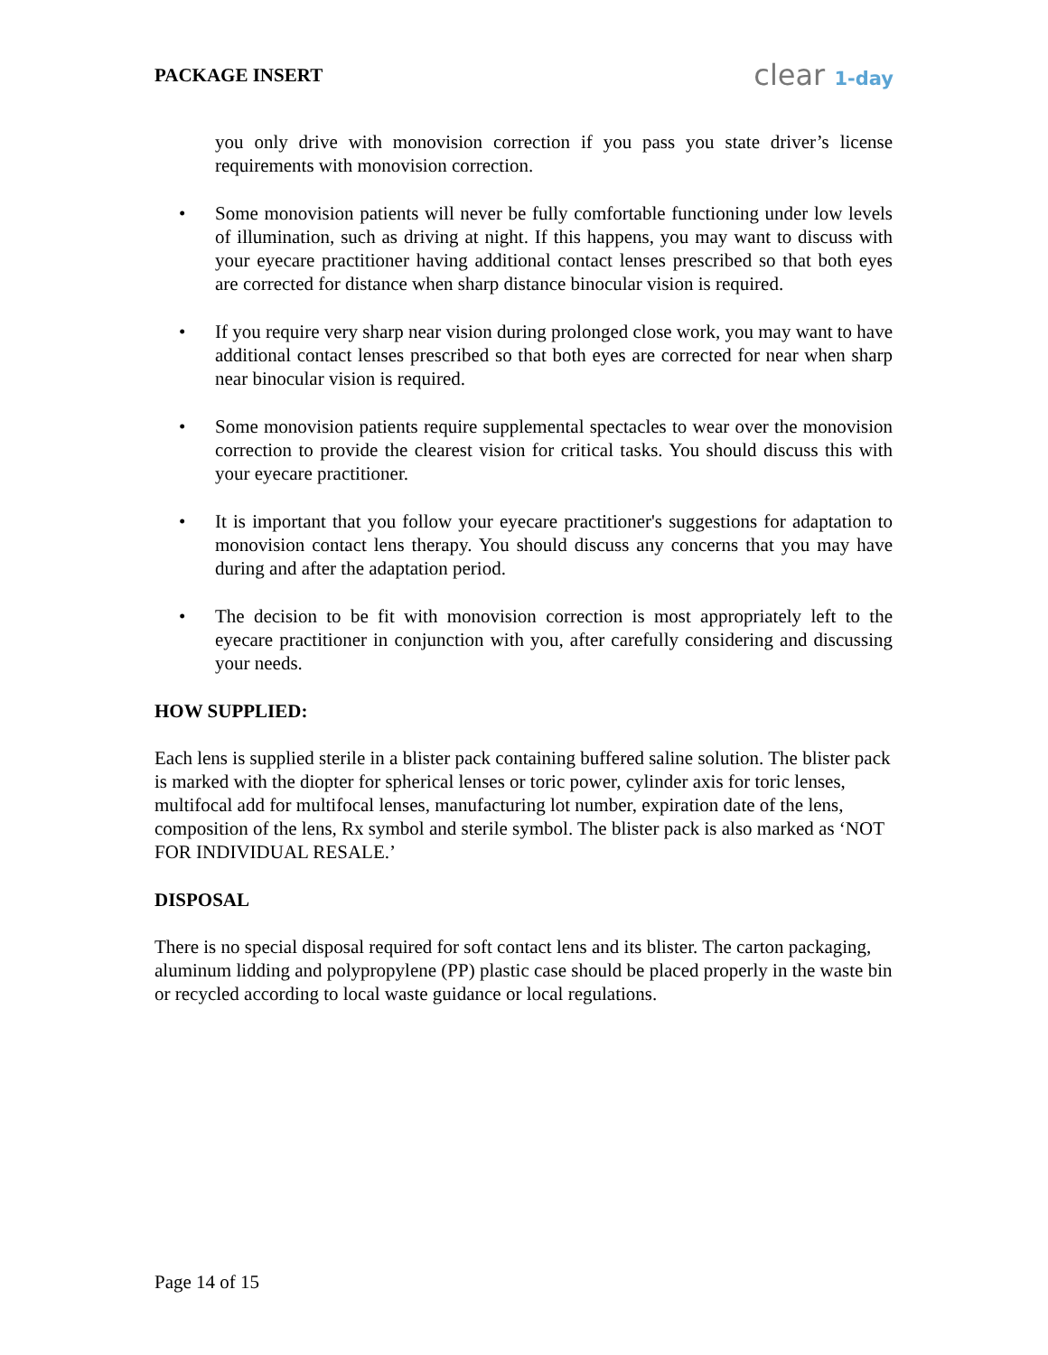PACKAGE INSERT clear 1-day
you only drive with monovision correction if you pass you state driver’s license requirements with monovision correction.
• Some monovision patients will never be fully comfortable functioning under low levels of illumination, such as driving at night. If this happens, you may want to discuss with your eyecare practitioner having additional contact lenses prescribed so that both eyes are corrected for distance when sharp distance binocular vision is required.
• If you require very sharp near vision during prolonged close work, you may want to have additional contact lenses prescribed so that both eyes are corrected for near when sharp near binocular vision is required.
• Some monovision patients require supplemental spectacles to wear over the monovision correction to provide the clearest vision for critical tasks. You should discuss this with your eyecare practitioner.
• It is important that you follow your eyecare practitioner's suggestions for adaptation to monovision contact lens therapy. You should discuss any concerns that you may have during and after the adaptation period.
• The decision to be fit with monovision correction is most appropriately left to the eyecare practitioner in conjunction with you, after carefully considering and discussing your needs.
HOW SUPPLIED:
Each lens is supplied sterile in a blister pack containing buffered saline solution. The blister pack is marked with the diopter for spherical lenses or toric power, cylinder axis for toric lenses, multifocal add for multifocal lenses, manufacturing lot number, expiration date of the lens, composition of the lens, Rx symbol and sterile symbol. The blister pack is also marked as ‘NOT FOR INDIVIDUAL RESALE.’
DISPOSAL
There is no special disposal required for soft contact lens and its blister. The carton packaging, aluminum lidding and polypropylene (PP) plastic case should be placed properly in the waste bin or recycled according to local waste guidance or local regulations.
Page 14 of 15